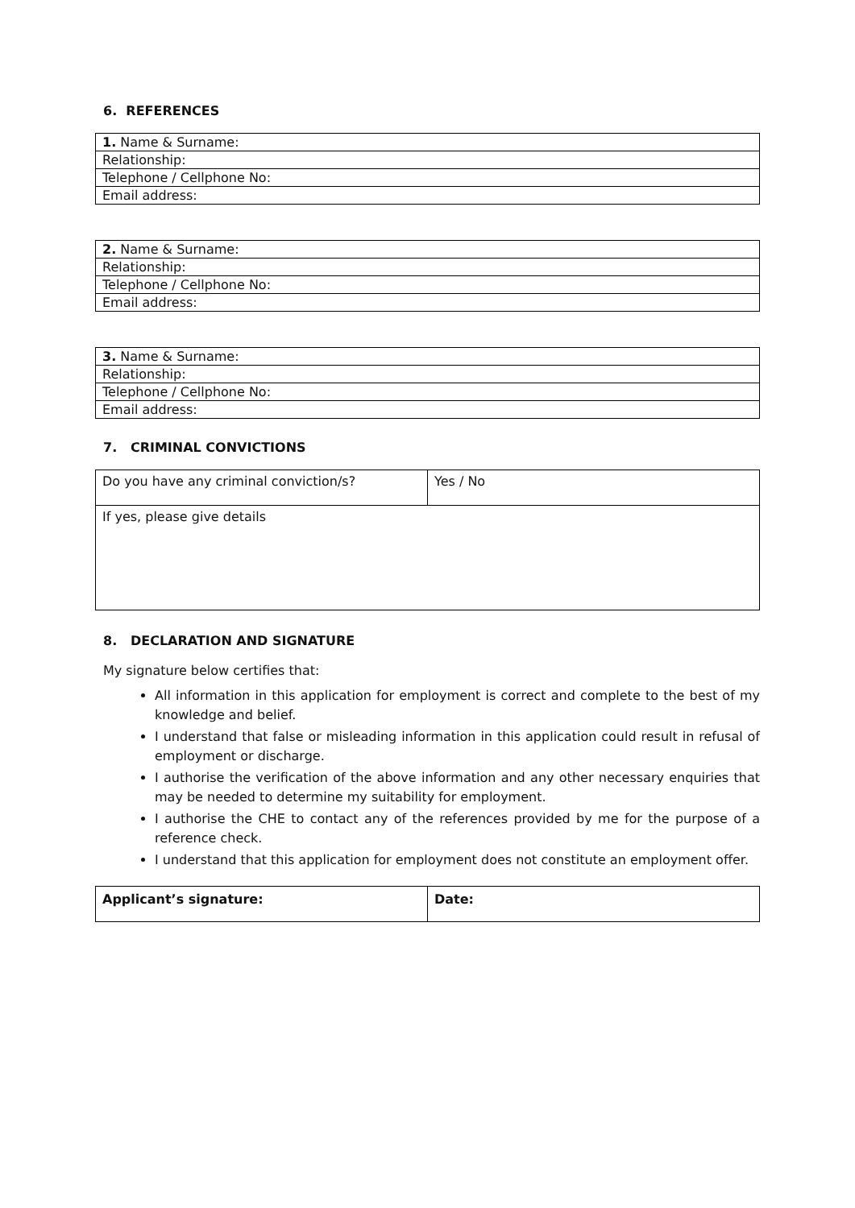6. REFERENCES
| 1. Name & Surname: |
| Relationship: |
| Telephone / Cellphone No: |
| Email address: |
| 2. Name & Surname: |
| Relationship: |
| Telephone / Cellphone No: |
| Email address: |
| 3. Name & Surname: |
| Relationship: |
| Telephone / Cellphone No: |
| Email address: |
7. CRIMINAL CONVICTIONS
| Do you have any criminal conviction/s? | Yes / No |
| If yes, please give details | |
8. DECLARATION AND SIGNATURE
My signature below certifies that:
All information in this application for employment is correct and complete to the best of my knowledge and belief.
I understand that false or misleading information in this application could result in refusal of employment or discharge.
I authorise the verification of the above information and any other necessary enquiries that may be needed to determine my suitability for employment.
I authorise the CHE to contact any of the references provided by me for the purpose of a reference check.
I understand that this application for employment does not constitute an employment offer.
| Applicant’s signature: | Date: |